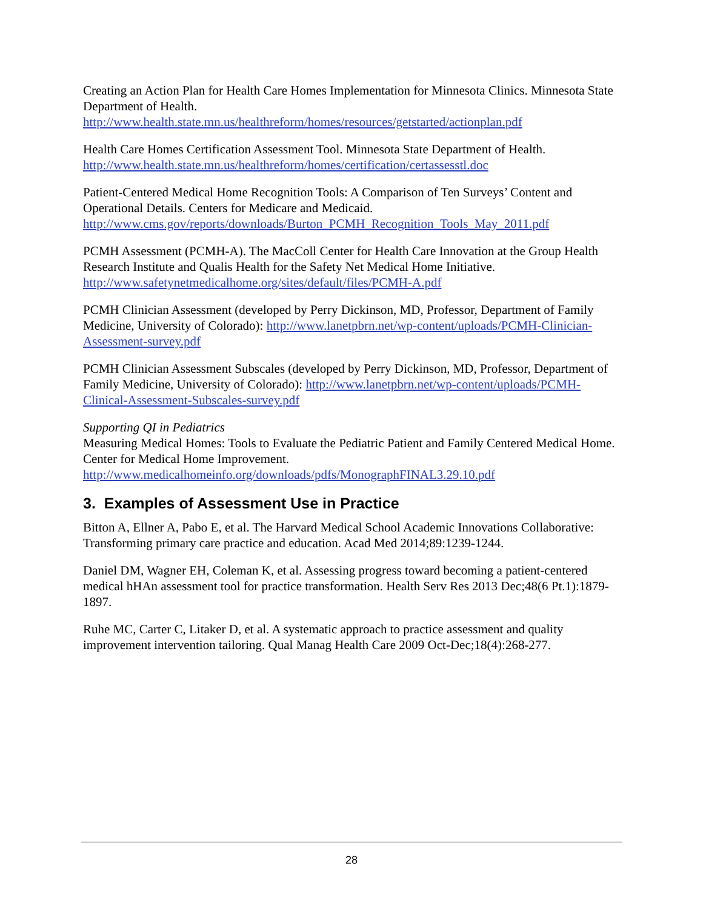Creating an Action Plan for Health Care Homes Implementation for Minnesota Clinics. Minnesota State Department of Health.
http://www.health.state.mn.us/healthreform/homes/resources/getstarted/actionplan.pdf
Health Care Homes Certification Assessment Tool. Minnesota State Department of Health.
http://www.health.state.mn.us/healthreform/homes/certification/certassesstl.doc
Patient-Centered Medical Home Recognition Tools: A Comparison of Ten Surveys’ Content and Operational Details. Centers for Medicare and Medicaid.
http://www.cms.gov/reports/downloads/Burton_PCMH_Recognition_Tools_May_2011.pdf
PCMH Assessment (PCMH-A). The MacColl Center for Health Care Innovation at the Group Health Research Institute and Qualis Health for the Safety Net Medical Home Initiative.
http://www.safetynetmedicalhome.org/sites/default/files/PCMH-A.pdf
PCMH Clinician Assessment (developed by Perry Dickinson, MD, Professor, Department of Family Medicine, University of Colorado): http://www.lanetpbrn.net/wp-content/uploads/PCMH-Clinician-Assessment-survey.pdf
PCMH Clinician Assessment Subscales (developed by Perry Dickinson, MD, Professor, Department of Family Medicine, University of Colorado): http://www.lanetpbrn.net/wp-content/uploads/PCMH-Clinical-Assessment-Subscales-survey.pdf
Supporting QI in Pediatrics
Measuring Medical Homes: Tools to Evaluate the Pediatric Patient and Family Centered Medical Home. Center for Medical Home Improvement.
http://www.medicalhomeinfo.org/downloads/pdfs/MonographFINAL3.29.10.pdf
3. Examples of Assessment Use in Practice
Bitton A, Ellner A, Pabo E, et al. The Harvard Medical School Academic Innovations Collaborative: Transforming primary care practice and education. Acad Med 2014;89:1239-1244.
Daniel DM, Wagner EH, Coleman K, et al. Assessing progress toward becoming a patient-centered medical hHAn assessment tool for practice transformation. Health Serv Res 2013 Dec;48(6 Pt.1):1879-1897.
Ruhe MC, Carter C, Litaker D, et al. A systematic approach to practice assessment and quality improvement intervention tailoring. Qual Manag Health Care 2009 Oct-Dec;18(4):268-277.
28